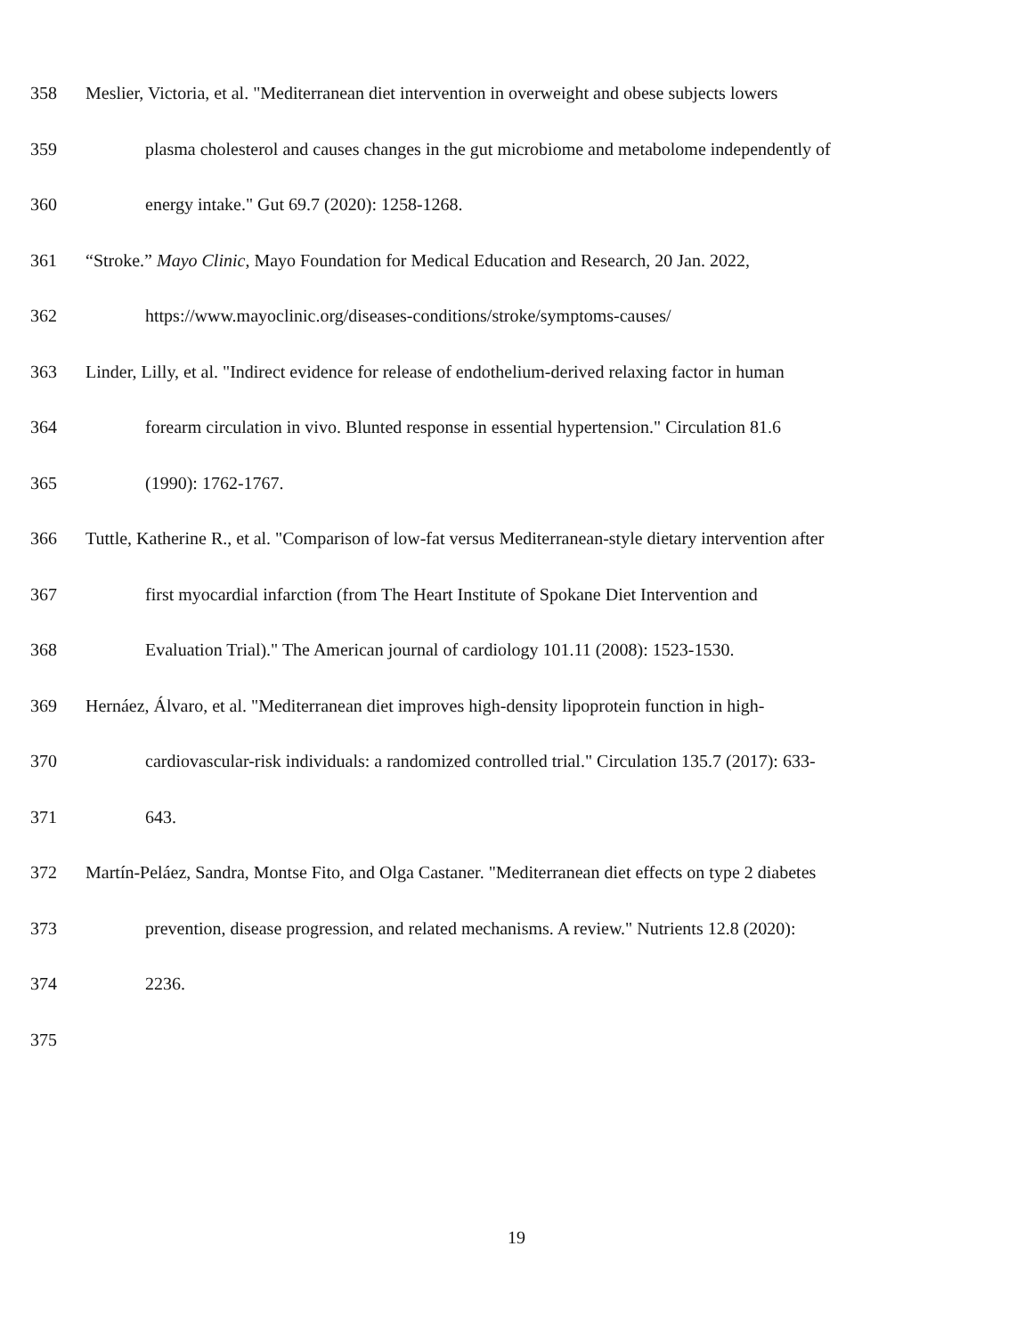358 Meslier, Victoria, et al. "Mediterranean diet intervention in overweight and obese subjects lowers
359 plasma cholesterol and causes changes in the gut microbiome and metabolome independently of
360 energy intake." Gut 69.7 (2020): 1258-1268.
361 “Stroke.” Mayo Clinic, Mayo Foundation for Medical Education and Research, 20 Jan. 2022,
362 https://www.mayoclinic.org/diseases-conditions/stroke/symptoms-causes/
363 Linder, Lilly, et al. "Indirect evidence for release of endothelium-derived relaxing factor in human
364 forearm circulation in vivo. Blunted response in essential hypertension." Circulation 81.6
365 (1990): 1762-1767.
366 Tuttle, Katherine R., et al. "Comparison of low-fat versus Mediterranean-style dietary intervention after
367 first myocardial infarction (from The Heart Institute of Spokane Diet Intervention and
368 Evaluation Trial)." The American journal of cardiology 101.11 (2008): 1523-1530.
369 Hernáez, Álvaro, et al. "Mediterranean diet improves high-density lipoprotein function in high-
370 cardiovascular-risk individuals: a randomized controlled trial." Circulation 135.7 (2017): 633-
371 643.
372 Martín-Peláez, Sandra, Montse Fito, and Olga Castaner. "Mediterranean diet effects on type 2 diabetes
373 prevention, disease progression, and related mechanisms. A review." Nutrients 12.8 (2020):
374 2236.
375
19